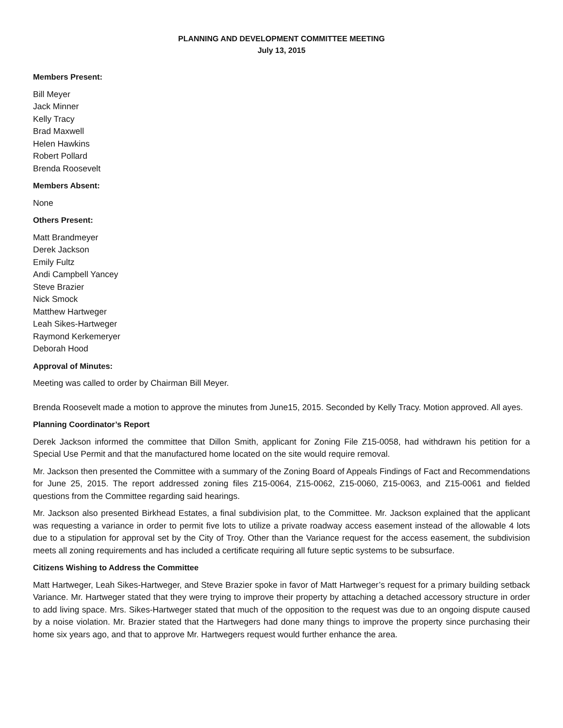PLANNING AND DEVELOPMENT COMMITTEE MEETING
July 13, 2015
Members Present:
Bill Meyer
Jack Minner
Kelly Tracy
Brad Maxwell
Helen Hawkins
Robert Pollard
Brenda Roosevelt
Members Absent:
None
Others Present:
Matt Brandmeyer
Derek Jackson
Emily Fultz
Andi Campbell Yancey
Steve Brazier
Nick Smock
Matthew Hartweger
Leah Sikes-Hartweger
Raymond Kerkemeryer
Deborah Hood
Approval of Minutes:
Meeting was called to order by Chairman Bill Meyer.
Brenda Roosevelt made a motion to approve the minutes from June15, 2015. Seconded by Kelly Tracy. Motion approved. All ayes.
Planning Coordinator’s Report
Derek Jackson informed the committee that Dillon Smith, applicant for Zoning File Z15-0058, had withdrawn his petition for a Special Use Permit and that the manufactured home located on the site would require removal.
Mr. Jackson then presented the Committee with a summary of the Zoning Board of Appeals Findings of Fact and Recommendations for June 25, 2015. The report addressed zoning files Z15-0064, Z15-0062, Z15-0060, Z15-0063, and Z15-0061 and fielded questions from the Committee regarding said hearings.
Mr. Jackson also presented Birkhead Estates, a final subdivision plat, to the Committee. Mr. Jackson explained that the applicant was requesting a variance in order to permit five lots to utilize a private roadway access easement instead of the allowable 4 lots due to a stipulation for approval set by the City of Troy. Other than the Variance request for the access easement, the subdivision meets all zoning requirements and has included a certificate requiring all future septic systems to be subsurface.
Citizens Wishing to Address the Committee
Matt Hartweger, Leah Sikes-Hartweger, and Steve Brazier spoke in favor of Matt Hartweger’s request for a primary building setback Variance. Mr. Hartweger stated that they were trying to improve their property by attaching a detached accessory structure in order to add living space. Mrs. Sikes-Hartweger stated that much of the opposition to the request was due to an ongoing dispute caused by a noise violation. Mr. Brazier stated that the Hartwegers had done many things to improve the property since purchasing their home six years ago, and that to approve Mr. Hartwegers request would further enhance the area.